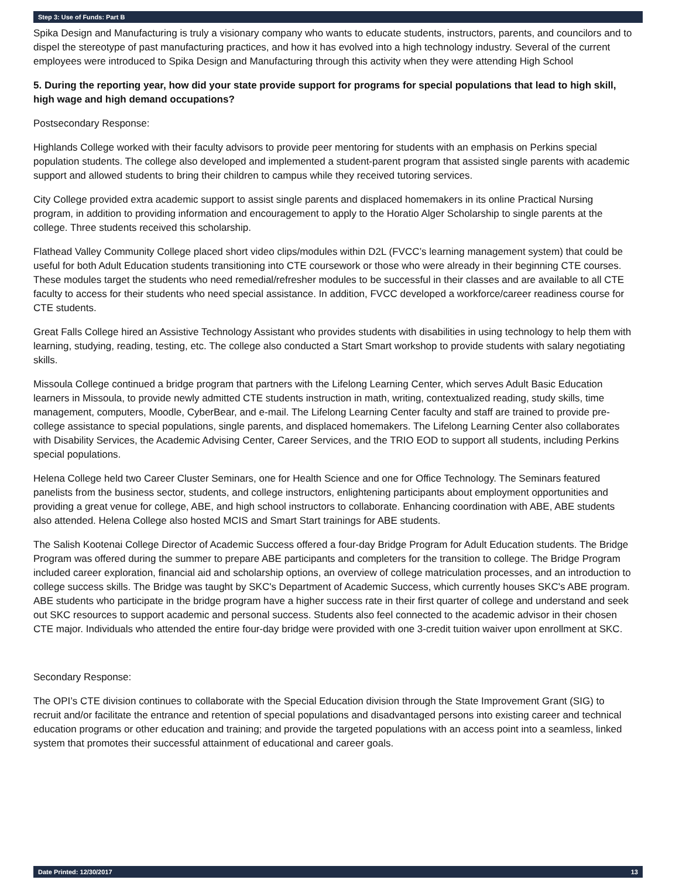Step 3: Use of Funds: Part B
Spika Design and Manufacturing is truly a visionary company who wants to educate students, instructors, parents, and councilors and to dispel the stereotype of past manufacturing practices, and how it has evolved into a high technology industry. Several of the current employees were introduced to Spika Design and Manufacturing through this activity when they were attending High School
5. During the reporting year, how did your state provide support for programs for special populations that lead to high skill, high wage and high demand occupations?
Postsecondary Response:
Highlands College worked with their faculty advisors to provide peer mentoring for students with an emphasis on Perkins special population students. The college also developed and implemented a student-parent program that assisted single parents with academic support and allowed students to bring their children to campus while they received tutoring services.
City College provided extra academic support to assist single parents and displaced homemakers in its online Practical Nursing program, in addition to providing information and encouragement to apply to the Horatio Alger Scholarship to single parents at the college. Three students received this scholarship.
Flathead Valley Community College placed short video clips/modules within D2L (FVCC’s learning management system) that could be useful for both Adult Education students transitioning into CTE coursework or those who were already in their beginning CTE courses. These modules target the students who need remedial/refresher modules to be successful in their classes and are available to all CTE faculty to access for their students who need special assistance. In addition, FVCC developed a workforce/career readiness course for CTE students.
Great Falls College hired an Assistive Technology Assistant who provides students with disabilities in using technology to help them with learning, studying, reading, testing, etc. The college also conducted a Start Smart workshop to provide students with salary negotiating skills.
Missoula College continued a bridge program that partners with the Lifelong Learning Center, which serves Adult Basic Education learners in Missoula, to provide newly admitted CTE students instruction in math, writing, contextualized reading, study skills, time management, computers, Moodle, CyberBear, and e-mail. The Lifelong Learning Center faculty and staff are trained to provide pre-college assistance to special populations, single parents, and displaced homemakers. The Lifelong Learning Center also collaborates with Disability Services, the Academic Advising Center, Career Services, and the TRIO EOD to support all students, including Perkins special populations.
Helena College held two Career Cluster Seminars, one for Health Science and one for Office Technology. The Seminars featured panelists from the business sector, students, and college instructors, enlightening participants about employment opportunities and providing a great venue for college, ABE, and high school instructors to collaborate. Enhancing coordination with ABE, ABE students also attended. Helena College also hosted MCIS and Smart Start trainings for ABE students.
The Salish Kootenai College Director of Academic Success offered a four-day Bridge Program for Adult Education students. The Bridge Program was offered during the summer to prepare ABE participants and completers for the transition to college. The Bridge Program included career exploration, financial aid and scholarship options, an overview of college matriculation processes, and an introduction to college success skills. The Bridge was taught by SKC's Department of Academic Success, which currently houses SKC's ABE program. ABE students who participate in the bridge program have a higher success rate in their first quarter of college and understand and seek out SKC resources to support academic and personal success. Students also feel connected to the academic advisor in their chosen CTE major. Individuals who attended the entire four-day bridge were provided with one 3-credit tuition waiver upon enrollment at SKC.
Secondary Response:
The OPI’s CTE division continues to collaborate with the Special Education division through the State Improvement Grant (SIG) to recruit and/or facilitate the entrance and retention of special populations and disadvantaged persons into existing career and technical education programs or other education and training; and provide the targeted populations with an access point into a seamless, linked system that promotes their successful attainment of educational and career goals.
Date Printed: 12/30/2017 13